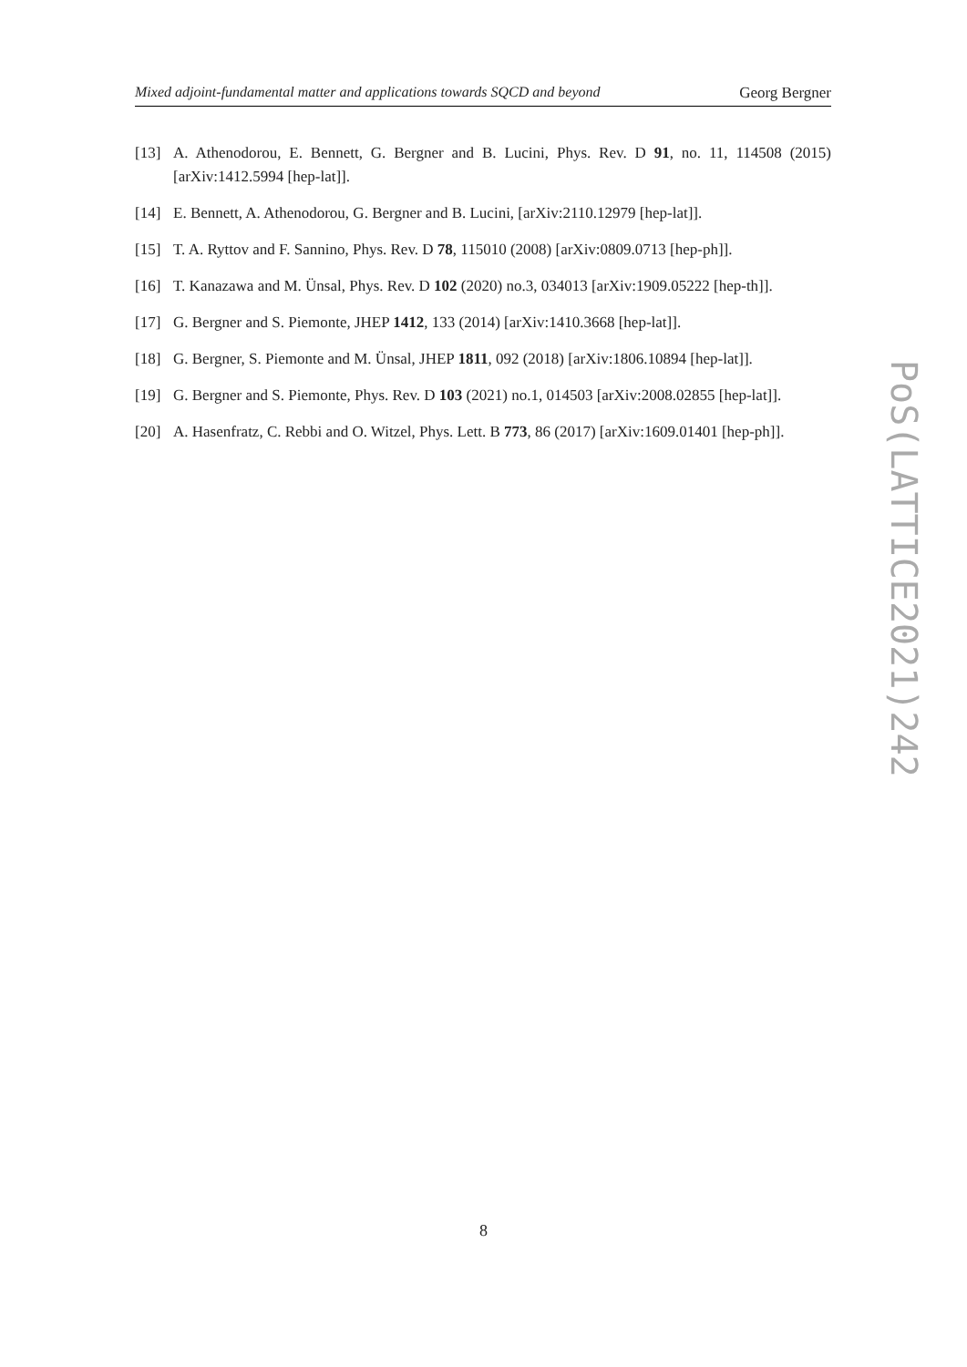Mixed adjoint-fundamental matter and applications towards SQCD and beyond Georg Bergner
[13] A. Athenodorou, E. Bennett, G. Bergner and B. Lucini, Phys. Rev. D 91, no. 11, 114508 (2015) [arXiv:1412.5994 [hep-lat]].
[14] E. Bennett, A. Athenodorou, G. Bergner and B. Lucini, [arXiv:2110.12979 [hep-lat]].
[15] T. A. Ryttov and F. Sannino, Phys. Rev. D 78, 115010 (2008) [arXiv:0809.0713 [hep-ph]].
[16] T. Kanazawa and M. Ünsal, Phys. Rev. D 102 (2020) no.3, 034013 [arXiv:1909.05222 [hep-th]].
[17] G. Bergner and S. Piemonte, JHEP 1412, 133 (2014) [arXiv:1410.3668 [hep-lat]].
[18] G. Bergner, S. Piemonte and M. Ünsal, JHEP 1811, 092 (2018) [arXiv:1806.10894 [hep-lat]].
[19] G. Bergner and S. Piemonte, Phys. Rev. D 103 (2021) no.1, 014503 [arXiv:2008.02855 [hep-lat]].
[20] A. Hasenfratz, C. Rebbi and O. Witzel, Phys. Lett. B 773, 86 (2017) [arXiv:1609.01401 [hep-ph]].
PoS(LATTICE2021)242
8